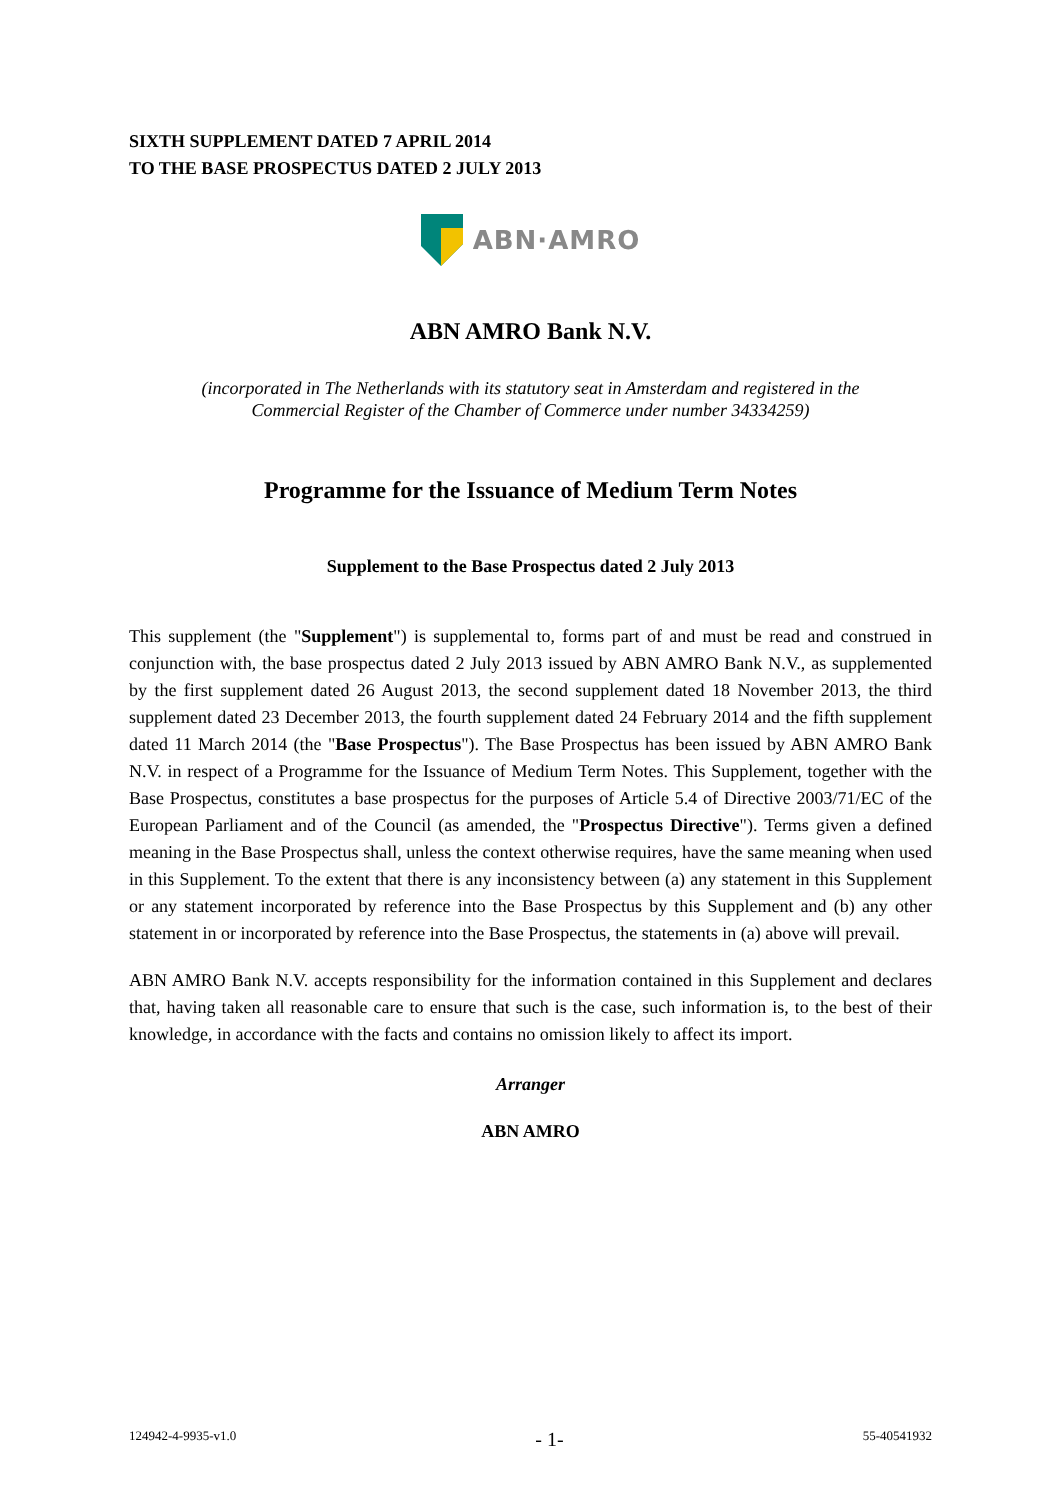SIXTH SUPPLEMENT DATED 7 APRIL 2014
TO THE BASE PROSPECTUS DATED 2 JULY 2013
ABN·AMRO
ABN AMRO Bank N.V.
(incorporated in The Netherlands with its statutory seat in Amsterdam and registered in the
Commercial Register of the Chamber of Commerce under number 34334259)
Programme for the Issuance of Medium Term Notes
Supplement to the Base Prospectus dated 2 July 2013
This supplement (the "Supplement") is supplemental to, forms part of and must be read and construed in conjunction with, the base prospectus dated 2 July 2013 issued by ABN AMRO Bank N.V., as supplemented by the first supplement dated 26 August 2013, the second supplement dated 18 November 2013, the third supplement dated 23 December 2013, the fourth supplement dated 24 February 2014 and the fifth supplement dated 11 March 2014 (the "Base Prospectus"). The Base Prospectus has been issued by ABN AMRO Bank N.V. in respect of a Programme for the Issuance of Medium Term Notes. This Supplement, together with the Base Prospectus, constitutes a base prospectus for the purposes of Article 5.4 of Directive 2003/71/EC of the European Parliament and of the Council (as amended, the "Prospectus Directive"). Terms given a defined meaning in the Base Prospectus shall, unless the context otherwise requires, have the same meaning when used in this Supplement. To the extent that there is any inconsistency between (a) any statement in this Supplement or any statement incorporated by reference into the Base Prospectus by this Supplement and (b) any other statement in or incorporated by reference into the Base Prospectus, the statements in (a) above will prevail.
ABN AMRO Bank N.V. accepts responsibility for the information contained in this Supplement and declares that, having taken all reasonable care to ensure that such is the case, such information is, to the best of their knowledge, in accordance with the facts and contains no omission likely to affect its import.
Arranger
ABN AMRO
124942-4-9935-v1.0 - 1- 55-40541932